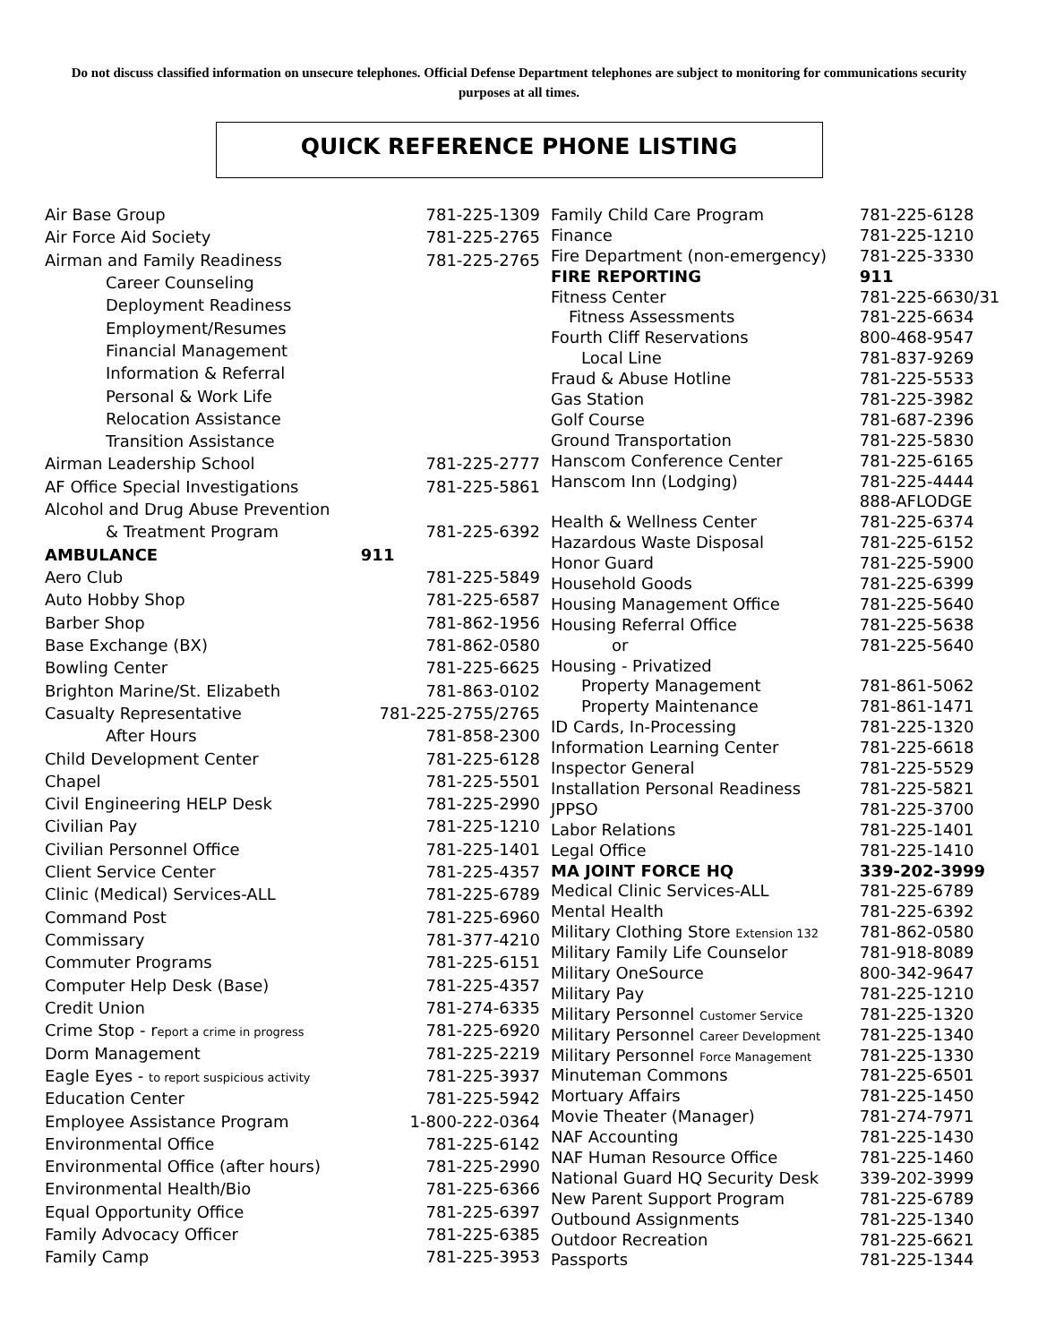Do not discuss classified information on unsecure telephones. Official Defense Department telephones are subject to monitoring for communications security purposes at all times.
QUICK REFERENCE PHONE LISTING
| Air Base Group | 781-225-1309 |
| Air Force Aid Society | 781-225-2765 |
| Airman and Family Readiness | 781-225-2765 |
| Career Counseling | |
| Deployment Readiness | |
| Employment/Resumes | |
| Financial Management | |
| Information & Referral | |
| Personal & Work Life | |
| Relocation Assistance | |
| Transition Assistance | |
| Airman Leadership School | 781-225-2777 |
| AF Office Special Investigations | 781-225-5861 |
| Alcohol and Drug Abuse Prevention | |
| & Treatment Program | 781-225-6392 |
| AMBULANCE | 911 |
| Aero Club | 781-225-5849 |
| Auto Hobby Shop | 781-225-6587 |
| Barber Shop | 781-862-1956 |
| Base Exchange (BX) | 781-862-0580 |
| Bowling Center | 781-225-6625 |
| Brighton Marine/St. Elizabeth | 781-863-0102 |
| Casualty Representative | 781-225-2755/2765 |
| After Hours | 781-858-2300 |
| Child Development Center | 781-225-6128 |
| Chapel | 781-225-5501 |
| Civil Engineering HELP Desk | 781-225-2990 |
| Civilian Pay | 781-225-1210 |
| Civilian Personnel Office | 781-225-1401 |
| Client Service Center | 781-225-4357 |
| Clinic (Medical) Services-ALL | 781-225-6789 |
| Command Post | 781-225-6960 |
| Commissary | 781-377-4210 |
| Commuter Programs | 781-225-6151 |
| Computer Help Desk (Base) | 781-225-4357 |
| Credit Union | 781-274-6335 |
| Crime Stop - r eport a crime in progress | 781-225-6920 |
| Dorm Management | 781-225-2219 |
| Eagle Eyes - to report suspicious activity | 781-225-3937 |
| Education Center | 781-225-5942 |
| Employee Assistance Program | 1-800-222-0364 |
| Environmental Office | 781-225-6142 |
| Environmental Office (after hours) | 781-225-2990 |
| Environmental Health/Bio | 781-225-6366 |
| Equal Opportunity Office | 781-225-6397 |
| Family Advocacy Officer | 781-225-6385 |
| Family Camp | 781-225-3953 |
| Family Child Care Program | 781-225-6128 |
| Finance | 781-225-1210 |
| Fire Department (non-emergency) | 781-225-3330 |
| FIRE REPORTING | 911 |
| Fitness Center | 781-225-6630/31 |
| Fitness Assessments | 781-225-6634 |
| Fourth Cliff Reservations | 800-468-9547 |
| Local Line | 781-837-9269 |
| Fraud & Abuse Hotline | 781-225-5533 |
| Gas Station | 781-225-3982 |
| Golf Course | 781-687-2396 |
| Ground Transportation | 781-225-5830 |
| Hanscom Conference Center | 781-225-6165 |
| Hanscom Inn (Lodging) | 781-225-4444 |
| | 888-AFLODGE |
| Health & Wellness Center | 781-225-6374 |
| Hazardous Waste Disposal | 781-225-6152 |
| Honor Guard | 781-225-5900 |
| Household Goods | 781-225-6399 |
| Housing Management Office | 781-225-5640 |
| Housing Referral Office | 781-225-5638 |
| or | 781-225-5640 |
| Housing - Privatized | |
| Property Management | 781-861-5062 |
| Property Maintenance | 781-861-1471 |
| ID Cards, In-Processing | 781-225-1320 |
| Information Learning Center | 781-225-6618 |
| Inspector General | 781-225-5529 |
| Installation Personal Readiness | 781-225-5821 |
| JPPSO | 781-225-3700 |
| Labor Relations | 781-225-1401 |
| Legal Office | 781-225-1410 |
| MA JOINT FORCE HQ | 339-202-3999 |
| Medical Clinic Services-ALL | 781-225-6789 |
| Mental Health | 781-225-6392 |
| Military Clothing Store Extension 132 | 781-862-0580 |
| Military Family Life Counselor | 781-918-8089 |
| Military OneSource | 800-342-9647 |
| Military Pay | 781-225-1210 |
| Military Personnel Customer Service | 781-225-1320 |
| Military Personnel Career Development | 781-225-1340 |
| Military Personnel Force Management | 781-225-1330 |
| Minuteman Commons | 781-225-6501 |
| Mortuary Affairs | 781-225-1450 |
| Movie Theater (Manager) | 781-274-7971 |
| NAF Accounting | 781-225-1430 |
| NAF Human Resource Office | 781-225-1460 |
| National Guard HQ Security Desk | 339-202-3999 |
| New Parent Support Program | 781-225-6789 |
| Outbound Assignments | 781-225-1340 |
| Outdoor Recreation | 781-225-6621 |
| Passports | 781-225-1344 |